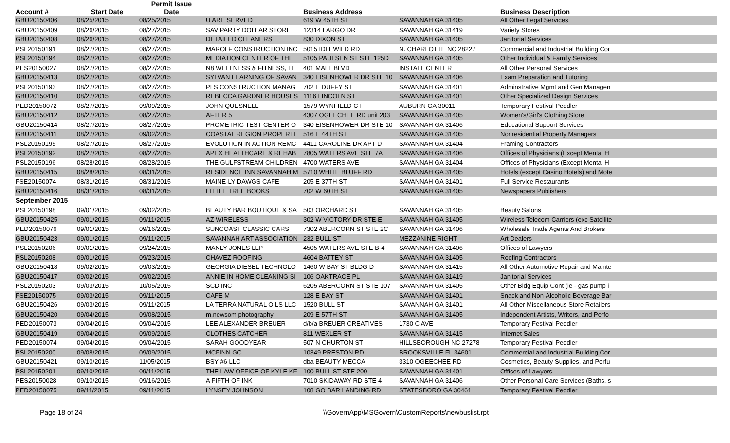| Account # | Start Date | Permit Issue Date | | Business Address | | Business Description | |
| --- | --- | --- | --- | --- | --- | --- | --- |
| GBU20150406 | 08/25/2015 | 08/25/2015 | U ARE SERVED | 619 W 45TH ST | SAVANNAH GA 31405 | All Other Legal Services | |
| GBU20150409 | 08/26/2015 | 08/27/2015 | SAV PARTY DOLLAR STORE | 12314 LARGO DR | SAVANNAH GA 31419 | Variety Stores | |
| GBU20150408 | 08/26/2015 | 08/27/2015 | DETAILED CLEANERS | 830 DIXON ST | SAVANNAH GA 31405 | Janitorial Services | |
| PSL20150191 | 08/27/2015 | 08/27/2015 | MAROLF CONSTRUCTION INC | 5015 IDLEWILD RD | N. CHARLOTTE NC 28227 | Commercial and Industrial Building Cor | |
| PSL20150194 | 08/27/2015 | 08/27/2015 | MEDIATION CENTER OF THE | 5105 PAULSEN ST STE 125D | SAVANNAH GA 31405 | Other Individual & Family Services | |
| PES20150027 | 08/27/2015 | 08/27/2015 | N8 WELLNESS & FITNESS, LL | 401 MALL BLVD | INSTALL CENTER | All Other Personal Services | |
| GBU20150413 | 08/27/2015 | 08/27/2015 | SYLVAN LEARNING OF SAVAN | 340 EISENHOWER DR STE 10 | SAVANNAH GA 31406 | Exam Preparation and Tutoring | |
| PSL20150193 | 08/27/2015 | 08/27/2015 | PLS CONSTRUCTION MANAG | 702 E DUFFY ST | SAVANNAH GA 31401 | Adminstrative Mgmt and Gen Managen | |
| GBU20150410 | 08/27/2015 | 08/27/2015 | REBECCA GARDNER HOUSES | 1116 LINCOLN ST | SAVANNAH GA 31401 | Other Specialized Design Services | |
| PED20150072 | 08/27/2015 | 09/09/2015 | JOHN QUESNELL | 1579 WYNFIELD CT | AUBURN GA 30011 | Temporary Festival Peddler | |
| GBU20150412 | 08/27/2015 | 08/27/2015 | AFTER 5 | 4307 OGEECHEE RD unit 203 | SAVANNAH GA 31405 | Women's/Girl's Clothing Store | |
| GBU20150414 | 08/27/2015 | 08/27/2015 | PROMETRIC TEST CENTER O | 340 EISENHOWER DR STE 10 | SAVANNAH GA 31406 | Educational Support Services | |
| GBU20150411 | 08/27/2015 | 09/02/2015 | COASTAL REGION PROPERTI | 516 E 44TH ST | SAVANNAH GA 31405 | Nonresidential Property Managers | |
| PSL20150195 | 08/27/2015 | 08/27/2015 | EVOLUTION IN ACTION REMC | 4411 CAROLINE DR APT D | SAVANNAH GA 31404 | Framing Contractors | |
| PSL20150192 | 08/27/2015 | 08/27/2015 | APEX HEALTHCARE & REHAB | 7805 WATERS AVE STE 7A | SAVANNAH GA 31406 | Offices of Physicians (Except Mental H | |
| PSL20150196 | 08/28/2015 | 08/28/2015 | THE GULFSTREAM CHILDREN | 4700 WATERS AVE | SAVANNAH GA 31404 | Offices of Physicians (Except Mental H | |
| GBU20150415 | 08/28/2015 | 08/31/2015 | RESIDENCE INN SAVANNAH M | 5710 WHITE BLUFF RD | SAVANNAH GA 31405 | Hotels (except Casino Hotels) and Mote | |
| FSE20150074 | 08/31/2015 | 08/31/2015 | MAINE-LY DAWGS CAFE | 205 E 37TH ST | SAVANNAH GA 31401 | Full Service Restaurants | |
| GBU20150416 | 08/31/2015 | 08/31/2015 | LITTLE TREE BOOKS | 702 W 60TH ST | SAVANNAH GA 31405 | Newspapers Publishers | |
| September 2015 | | | | | | | |
| PSL20150198 | 09/01/2015 | 09/02/2015 | BEAUTY BAR BOUTIQUE & SA | 503 ORCHARD ST | SAVANNAH GA 31405 | Beauty Salons | |
| GBU20150425 | 09/01/2015 | 09/11/2015 | AZ WIRELESS | 302 W VICTORY DR STE E | SAVANNAH GA 31405 | Wireless Telecom Carriers (exc Satellite | |
| PED20150076 | 09/01/2015 | 09/16/2015 | SUNCOAST CLASSIC CARS | 7302 ABERCORN ST STE 2C | SAVANNAH GA 31406 | Wholesale Trade Agents And Brokers | |
| GBU20150423 | 09/01/2015 | 09/11/2015 | SAVANNAH ART ASSOCIATION | 232 BULL ST | MEZZANINE RIGHT | Art Dealers | |
| PSL20150206 | 09/01/2015 | 09/24/2015 | MANLY JONES LLP | 4505 WATERS AVE STE B-4 | SAVANNAH GA 31406 | Offices of Lawyers | |
| PSL20150208 | 09/01/2015 | 09/23/2015 | CHAVEZ ROOFING | 4604 BATTEY ST | SAVANNAH GA 31405 | Roofing Contractors | |
| GBU20150418 | 09/02/2015 | 09/03/2015 | GEORGIA DIESEL TECHNOLO | 1460 W BAY ST BLDG D | SAVANNAH GA 31415 | All Other Automotive Repair and Mainte | |
| GBU20150417 | 09/02/2015 | 09/02/2015 | ANNIE IN HOME CLEANING SI | 106 OAKTRACE PL | SAVANNAH GA 31419 | Janitorial Services | |
| PSL20150203 | 09/03/2015 | 10/05/2015 | SCD INC | 6205 ABERCORN ST STE 107 | SAVANNAH GA 31405 | Other Bldg Equip Cont (ie - gas pump i | |
| FSE20150075 | 09/03/2015 | 09/11/2015 | CAFE M | 128 E BAY ST | SAVANNAH GA 31401 | Snack and Non-Alcoholic Beverage Bar | |
| GBU20150426 | 09/03/2015 | 09/11/2015 | LA TERRA NATURAL OILS LLC | 1520 BULL ST | SAVANNAH GA 31401 | All Other Miscellaneous Store Retailers | |
| GBU20150420 | 09/04/2015 | 09/08/2015 | m.newsom photography | 209 E 57TH ST | SAVANNAH GA 31405 | Independent Artists, Writers, and Perfo | |
| PED20150073 | 09/04/2015 | 09/04/2015 | LEE ALEXANDER BREUER | d/b/a BREUER CREATIVES | 1730 C AVE | Temporary Festival Peddler | |
| GBU20150419 | 09/04/2015 | 09/09/2015 | CLOTHES CATCHER | 811 WEXLER ST | SAVANNAH GA 31415 | Internet Sales | |
| PED20150074 | 09/04/2015 | 09/04/2015 | SARAH GOODYEAR | 507 N CHURTON ST | HILLSBOROUGH NC 27278 | Temporary Festival Peddler | |
| PSL20150200 | 09/08/2015 | 09/09/2015 | MCFINN GC | 10349 PRESTON RD | BROOKSVILLE FL 34601 | Commercial and Industrial Building Cor | |
| GBU20150421 | 09/10/2015 | 11/05/2015 | BSY #6 LLC | dba BEAUTY MECCA | 3310 OGEECHEE RD | Cosmetics, Beauty Supplies, and Perfu | |
| PSL20150201 | 09/10/2015 | 09/11/2015 | THE LAW OFFICE OF KYLE KF | 100 BULL ST STE 200 | SAVANNAH GA 31401 | Offices of Lawyers | |
| PES20150028 | 09/10/2015 | 09/16/2015 | A FIFTH OF INK | 7010 SKIDAWAY RD STE 4 | SAVANNAH GA 31406 | Other Personal Care Services (Baths, s | |
| PED20150075 | 09/11/2015 | 09/11/2015 | LYNSEY JOHNSON | 108 GO BAR LANDING RD | STATESBORO GA 30461 | Temporary Festival Peddler | |
Page 18 of 24 \\GovernApp\MSGovern\CustomReports\newbuslist.rpt